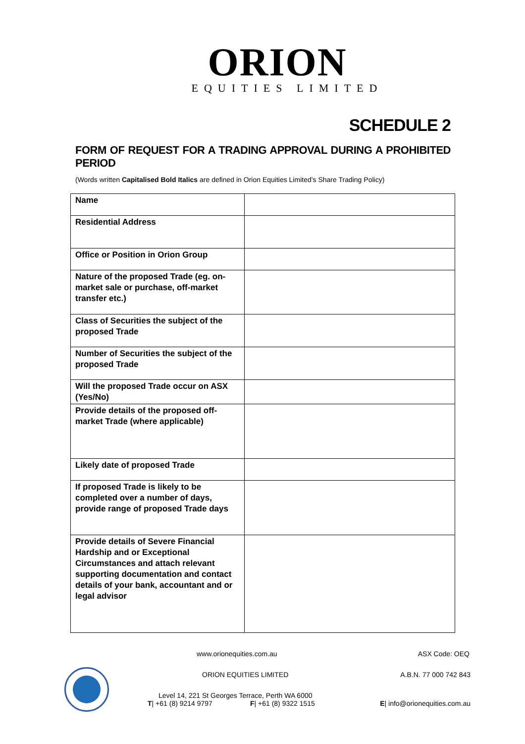ORION
EQUITIES LIMITED
SCHEDULE 2
FORM OF REQUEST FOR A TRADING APPROVAL DURING A PROHIBITED PERIOD
(Words written Capitalised Bold Italics are defined in Orion Equities Limited’s Share Trading Policy)
| Name | |
| Residential Address | |
| Office or Position in Orion Group | |
| Nature of the proposed Trade (eg. on-market sale or purchase, off-market transfer etc.) | |
| Class of Securities the subject of the proposed Trade | |
| Number of Securities the subject of the proposed Trade | |
| Will the proposed Trade occur on ASX (Yes/No) | |
| Provide details of the proposed off-market Trade (where applicable) | |
| Likely date of proposed Trade | |
| If proposed Trade is likely to be completed over a number of days, provide range of proposed Trade days | |
| Provide details of Severe Financial Hardship and or Exceptional Circumstances and attach relevant supporting documentation and contact details of your bank, accountant and or legal advisor | |
www.orionequities.com.au ASX Code: OEQ
ORION EQUITIES LIMITED A.B.N. 77 000 742 843
Level 14, 221 St Georges Terrace, Perth WA 6000
T| +61 (8) 9214 9797 F| +61 (8) 9322 1515 E| info@orionequities.com.au